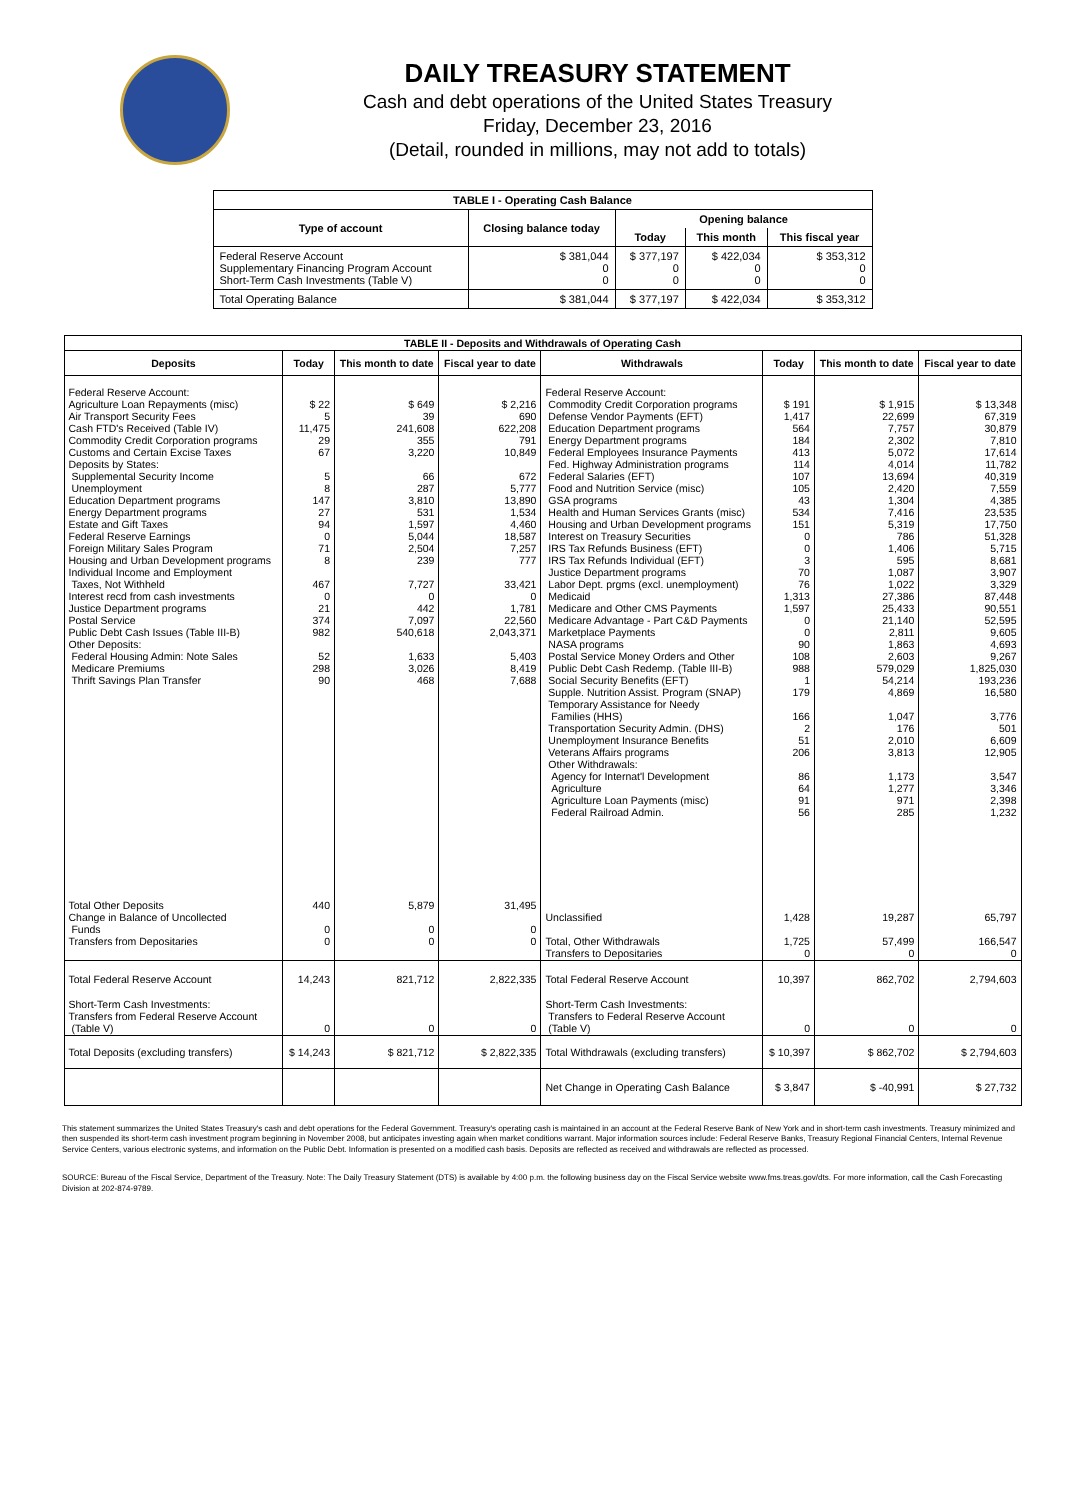DAILY TREASURY STATEMENT
Cash and debt operations of the United States Treasury
Friday, December 23, 2016
(Detail, rounded in millions, may not add to totals)
| TABLE I - Operating Cash Balance | | | | |
| Type of account | Closing balance today | Opening balance | | |
| | | Today | This month | This fiscal year |
| Federal Reserve Account Supplementary Financing Program Account Short-Term Cash Investments (Table V) | $ 381,044 0 0 | $ 377,197 0 0 | $ 422,034 0 0 | $ 353,312 0 0 |
| Total Operating Balance | $ 381,044 | $ 377,197 | $ 422,034 | $ 353,312 |
| TABLE II - Deposits and Withdrawals of Operating Cash | | | | | | | |
| Deposits | Today | This month to date | Fiscal year to date | Withdrawals | Today | This month to date | Fiscal year to date |
| Federal Reserve Account: Agriculture Loan Repayments (misc) Air Transport Security Fees Cash FTD's Received (Table IV) Commodity Credit Corporation programs Customs and Certain Excise Taxes Deposits by States: Supplemental Security Income Unemployment Education Department programs Energy Department programs Estate and Gift Taxes Federal Reserve Earnings Foreign Military Sales Program Housing and Urban Development programs Individual Income and Employment Taxes, Not Withheld Interest recd from cash investments Justice Department programs Postal Service Public Debt Cash Issues (Table III-B) Other Deposits: Federal Housing Admin: Note Sales Medicare Premiums Thrift Savings Plan Transfer | $ 22 5 11,475 29 67 5 8 147 27 94 0 71 8 467 0 21 374 982 52 298 90 | $ 649 39 241,608 355 3,220 66 287 3,810 531 1,597 5,044 2,504 239 7,727 0 442 7,097 540,618 1,633 3,026 468 | $ 2,216 690 622,208 791 10,849 672 5,777 13,890 1,534 4,460 18,587 7,257 777 33,421 0 1,781 22,560 2,043,371 5,403 8,419 7,688 | Federal Reserve Account: Commodity Credit Corporation programs Defense Vendor Payments (EFT) Education Department programs Energy Department programs Federal Employees Insurance Payments Fed. Highway Administration programs Federal Salaries (EFT) Food and Nutrition Service (misc) GSA programs Health and Human Services Grants (misc) Housing and Urban Development programs Interest on Treasury Securities IRS Tax Refunds Business (EFT) IRS Tax Refunds Individual (EFT) Justice Department programs Labor Dept. prgms (excl. unemployment) Medicaid Medicare and Other CMS Payments Medicare Advantage - Part C&D Payments Marketplace Payments NASA programs Postal Service Money Orders and Other Public Debt Cash Redemp. (Table III-B) Social Security Benefits (EFT) Supple. Nutrition Assist. Program (SNAP) Temporary Assistance for Needy Families (HHS) Transportation Security Admin. (DHS) Unemployment Insurance Benefits Veterans Affairs programs Other Withdrawals: Agency for Internat'l Development Agriculture Agriculture Loan Payments (misc) Federal Railroad Admin. | $ 191 1,417 564 184 413 114 107 105 43 534 151 0 0 3 70 76 1,313 1,597 0 0 90 108 988 1 179 166 2 51 206 86 64 91 56 | $ 1,915 22,699 7,757 2,302 5,072 4,014 13,694 2,420 1,304 7,416 5,319 786 1,406 595 1,087 1,022 27,386 25,433 21,140 2,811 1,863 2,603 579,029 54,214 4,869 1,047 176 2,010 3,813 1,173 1,277 971 285 | $ 13,348 67,319 30,879 7,810 17,614 11,782 40,319 7,559 4,385 23,535 17,750 51,328 5,715 8,681 3,907 3,329 87,448 90,551 52,595 9,605 4,693 9,267 1,825,030 193,236 16,580 3,776 501 6,609 12,905 3,547 3,346 2,398 1,232 |
| Total Other Deposits Change in Balance of Uncollected Funds Transfers from Depositaries | 440 0 0 | 5,879 0 0 | 31,495 0 0 | Unclassified Total, Other Withdrawals Transfers to Depositaries | 1,428 1,725 0 | 19,287 57,499 0 | 65,797 166,547 0 |
| Total Federal Reserve Account | 14,243 | 821,712 | 2,822,335 | Total Federal Reserve Account | 10,397 | 862,702 | 2,794,603 |
| Short-Term Cash Investments: Transfers from Federal Reserve Account (Table V) | 0 | 0 | 0 | Short-Term Cash Investments: Transfers to Federal Reserve Account (Table V) | 0 | 0 | 0 |
| Total Deposits (excluding transfers) | $ 14,243 | $ 821,712 | $ 2,822,335 | Total Withdrawals (excluding transfers) | $ 10,397 | $ 862,702 | $ 2,794,603 |
| | | | | Net Change in Operating Cash Balance | $ 3,847 | $ -40,991 | $ 27,732 |
This statement summarizes the United States Treasury's cash and debt operations for the Federal Government. Treasury's operating cash is maintained in an account at the Federal Reserve Bank of New York and in short-term cash investments. Treasury minimized and then suspended its short-term cash investment program beginning in November 2008, but anticipates investing again when market conditions warrant. Major information sources include: Federal Reserve Banks, Treasury Regional Financial Centers, Internal Revenue Service Centers, various electronic systems, and information on the Public Debt. Information is presented on a modified cash basis. Deposits are reflected as received and withdrawals are reflected as processed.
SOURCE: Bureau of the Fiscal Service, Department of the Treasury. Note: The Daily Treasury Statement (DTS) is available by 4:00 p.m. the following business day on the Fiscal Service website www.fms.treas.gov/dts. For more information, call the Cash Forecasting Division at 202-874-9789.